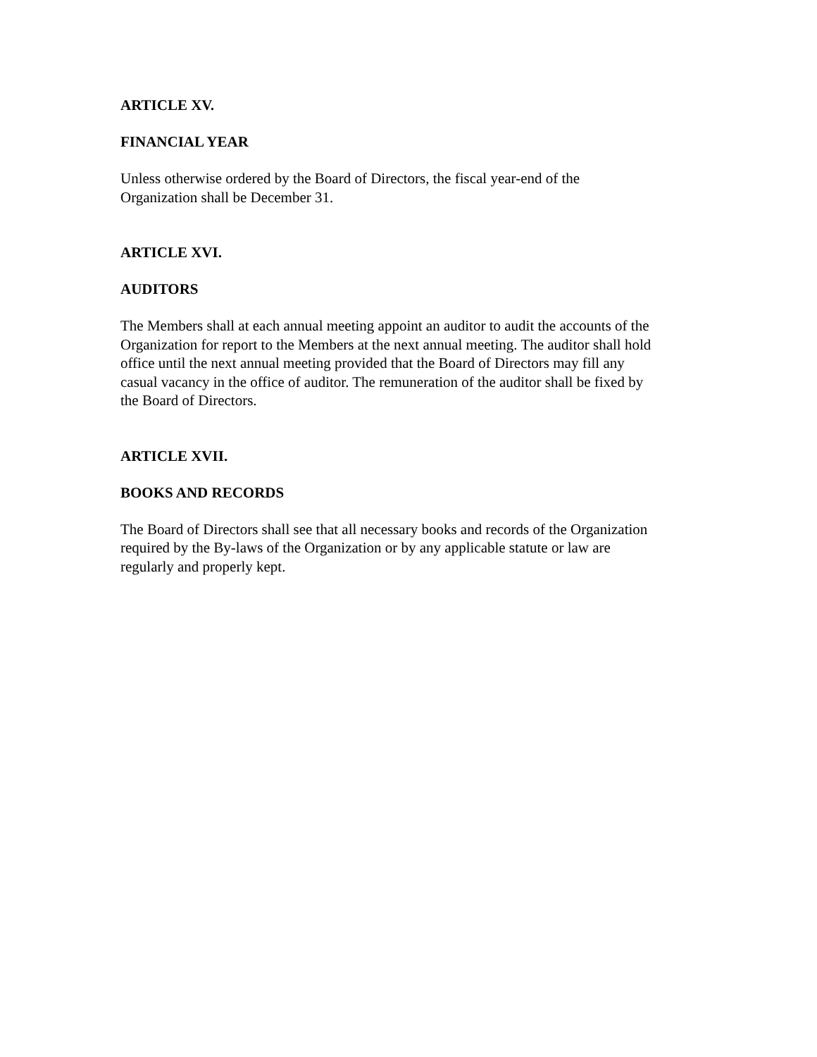ARTICLE XV.
FINANCIAL YEAR
Unless otherwise ordered by the Board of Directors, the fiscal year-end of the
Organization shall be December 31.
ARTICLE XVI.
AUDITORS
The Members shall at each annual meeting appoint an auditor to audit the accounts of the
Organization for report to the Members at the next annual meeting. The auditor shall hold
office until the next annual meeting provided that the Board of Directors may fill any
casual vacancy in the office of auditor. The remuneration of the auditor shall be fixed by
the Board of Directors.
ARTICLE XVII.
BOOKS AND RECORDS
The Board of Directors shall see that all necessary books and records of the Organization
required by the By-laws of the Organization or by any applicable statute or law are
regularly and properly kept.